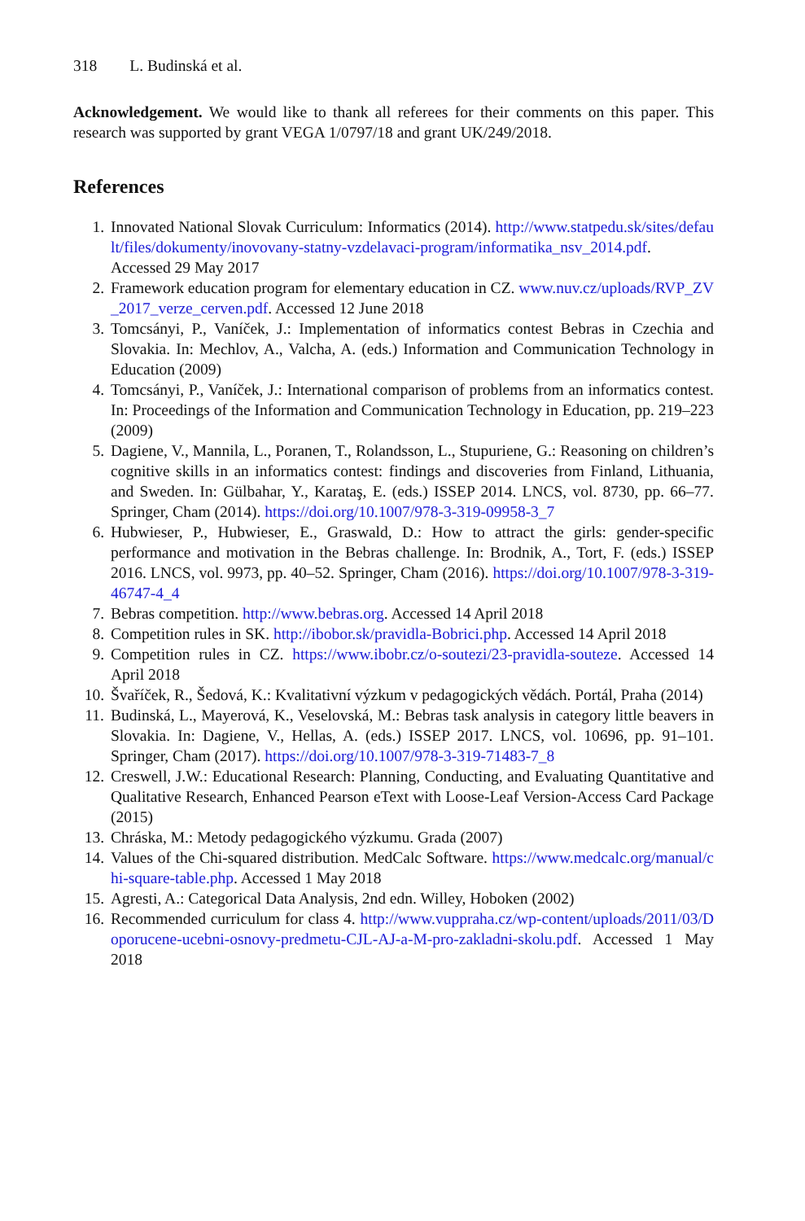318 L. Budinská et al.
Acknowledgement. We would like to thank all referees for their comments on this paper. This research was supported by grant VEGA 1/0797/18 and grant UK/249/2018.
References
1. Innovated National Slovak Curriculum: Informatics (2014). http://www.statpedu.sk/sites/default/files/dokumenty/inovovany-statny-vzdelavaci-program/informatika_nsv_2014.pdf. Accessed 29 May 2017
2. Framework education program for elementary education in CZ. www.nuv.cz/uploads/RVP_ZV_2017_verze_cerven.pdf. Accessed 12 June 2018
3. Tomcsányi, P., Vaníček, J.: Implementation of informatics contest Bebras in Czechia and Slovakia. In: Mechlov, A., Valcha, A. (eds.) Information and Communication Technology in Education (2009)
4. Tomcsányi, P., Vaníček, J.: International comparison of problems from an informatics contest. In: Proceedings of the Information and Communication Technology in Education, pp. 219–223 (2009)
5. Dagiene, V., Mannila, L., Poranen, T., Rolandsson, L., Stupuriene, G.: Reasoning on children’s cognitive skills in an informatics contest: findings and discoveries from Finland, Lithuania, and Sweden. In: Gülbahar, Y., Karataş, E. (eds.) ISSEP 2014. LNCS, vol. 8730, pp. 66–77. Springer, Cham (2014). https://doi.org/10.1007/978-3-319-09958-3_7
6. Hubwieser, P., Hubwieser, E., Graswald, D.: How to attract the girls: gender-specific performance and motivation in the Bebras challenge. In: Brodnik, A., Tort, F. (eds.) ISSEP 2016. LNCS, vol. 9973, pp. 40–52. Springer, Cham (2016). https://doi.org/10.1007/978-3-319-46747-4_4
7. Bebras competition. http://www.bebras.org. Accessed 14 April 2018
8. Competition rules in SK. http://ibobor.sk/pravidla-Bobrici.php. Accessed 14 April 2018
9. Competition rules in CZ. https://www.ibobr.cz/o-soutezi/23-pravidla-souteze. Accessed 14 April 2018
10. Švaříček, R., Šedová, K.: Kvalitativní výzkum v pedagogických vědách. Portál, Praha (2014)
11. Budinská, L., Mayerová, K., Veselovská, M.: Bebras task analysis in category little beavers in Slovakia. In: Dagiene, V., Hellas, A. (eds.) ISSEP 2017. LNCS, vol. 10696, pp. 91–101. Springer, Cham (2017). https://doi.org/10.1007/978-3-319-71483-7_8
12. Creswell, J.W.: Educational Research: Planning, Conducting, and Evaluating Quantitative and Qualitative Research, Enhanced Pearson eText with Loose-Leaf Version-Access Card Package (2015)
13. Chráska, M.: Metody pedagogického výzkumu. Grada (2007)
14. Values of the Chi-squared distribution. MedCalc Software. https://www.medcalc.org/manual/chi-square-table.php. Accessed 1 May 2018
15. Agresti, A.: Categorical Data Analysis, 2nd edn. Willey, Hoboken (2002)
16. Recommended curriculum for class 4. http://www.vuppraha.cz/wp-content/uploads/2011/03/Doporucene-ucebni-osnovy-predmetu-CJL-AJ-a-M-pro-zakladni-skolu.pdf. Accessed 1 May 2018